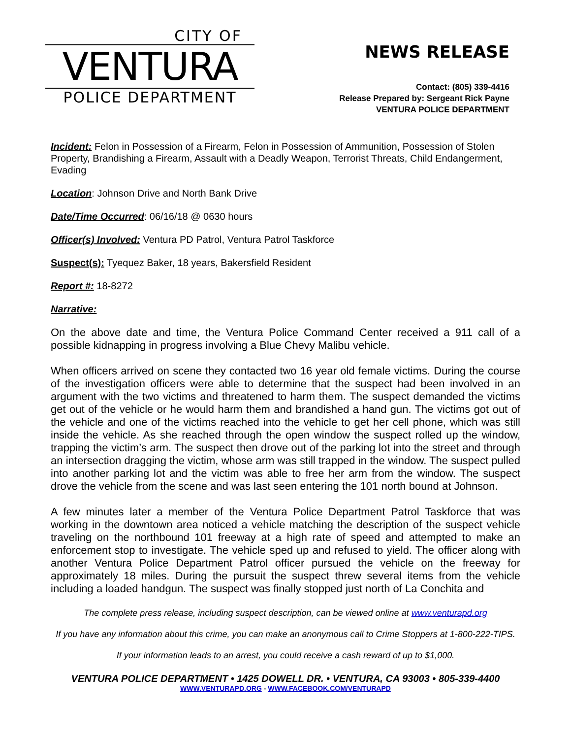CITY OF
VENTURA
POLICE DEPARTMENT
NEWS RELEASE
Contact: (805) 339-4416
Release Prepared by: Sergeant Rick Payne
VENTURA POLICE DEPARTMENT
Incident: Felon in Possession of a Firearm, Felon in Possession of Ammunition, Possession of Stolen Property, Brandishing a Firearm, Assault with a Deadly Weapon, Terrorist Threats, Child Endangerment, Evading
Location: Johnson Drive and North Bank Drive
Date/Time Occurred: 06/16/18 @ 0630 hours
Officer(s) Involved: Ventura PD Patrol, Ventura Patrol Taskforce
Suspect(s): Tyequez Baker, 18 years, Bakersfield Resident
Report #: 18-8272
Narrative:
On the above date and time, the Ventura Police Command Center received a 911 call of a possible kidnapping in progress involving a Blue Chevy Malibu vehicle.
When officers arrived on scene they contacted two 16 year old female victims. During the course of the investigation officers were able to determine that the suspect had been involved in an argument with the two victims and threatened to harm them. The suspect demanded the victims get out of the vehicle or he would harm them and brandished a hand gun. The victims got out of the vehicle and one of the victims reached into the vehicle to get her cell phone, which was still inside the vehicle. As she reached through the open window the suspect rolled up the window, trapping the victim’s arm. The suspect then drove out of the parking lot into the street and through an intersection dragging the victim, whose arm was still trapped in the window. The suspect pulled into another parking lot and the victim was able to free her arm from the window. The suspect drove the vehicle from the scene and was last seen entering the 101 north bound at Johnson.
A few minutes later a member of the Ventura Police Department Patrol Taskforce that was working in the downtown area noticed a vehicle matching the description of the suspect vehicle traveling on the northbound 101 freeway at a high rate of speed and attempted to make an enforcement stop to investigate. The vehicle sped up and refused to yield. The officer along with another Ventura Police Department Patrol officer pursued the vehicle on the freeway for approximately 18 miles. During the pursuit the suspect threw several items from the vehicle including a loaded handgun. The suspect was finally stopped just north of La Conchita and
The complete press release, including suspect description, can be viewed online at www.venturapd.org
If you have any information about this crime, you can make an anonymous call to Crime Stoppers at 1-800-222-TIPS.
If your information leads to an arrest, you could receive a cash reward of up to $1,000.
VENTURA POLICE DEPARTMENT • 1425 DOWELL DR. • VENTURA, CA 93003 • 805-339-4400
WWW.VENTURAPD.ORG - WWW.FACEBOOK.COM/VENTURAPD